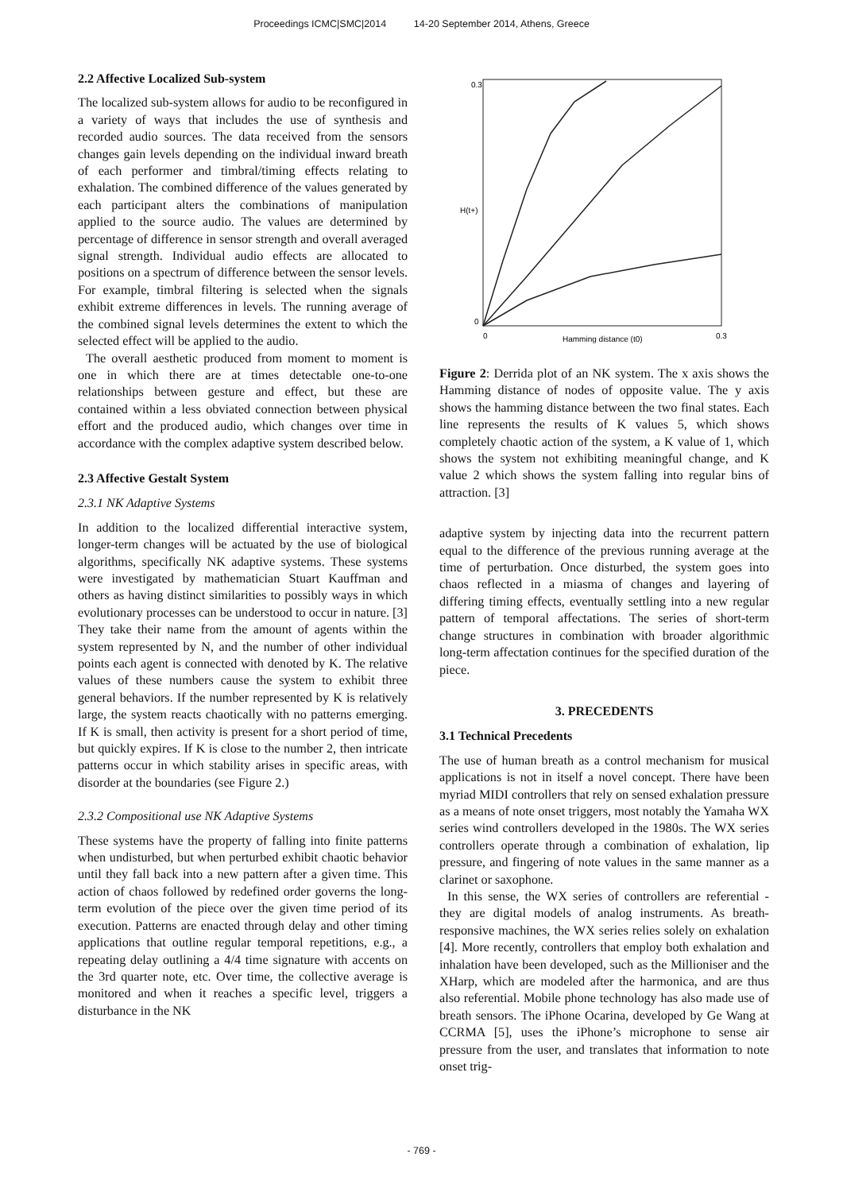Proceedings ICMC|SMC|2014 14-20 September 2014, Athens, Greece
2.2 Affective Localized Sub-system
The localized sub-system allows for audio to be reconfigured in a variety of ways that includes the use of synthesis and recorded audio sources. The data received from the sensors changes gain levels depending on the individual inward breath of each performer and timbral/timing effects relating to exhalation. The combined difference of the values generated by each participant alters the combinations of manipulation applied to the source audio. The values are determined by percentage of difference in sensor strength and overall averaged signal strength. Individual audio effects are allocated to positions on a spectrum of difference between the sensor levels. For example, timbral filtering is selected when the signals exhibit extreme differences in levels. The running average of the combined signal levels determines the extent to which the selected effect will be applied to the audio.
The overall aesthetic produced from moment to moment is one in which there are at times detectable one-to-one relationships between gesture and effect, but these are contained within a less obviated connection between physical effort and the produced audio, which changes over time in accordance with the complex adaptive system described below.
2.3 Affective Gestalt System
2.3.1 NK Adaptive Systems
In addition to the localized differential interactive system, longer-term changes will be actuated by the use of biological algorithms, specifically NK adaptive systems. These systems were investigated by mathematician Stuart Kauffman and others as having distinct similarities to possibly ways in which evolutionary processes can be understood to occur in nature. [3] They take their name from the amount of agents within the system represented by N, and the number of other individual points each agent is connected with denoted by K. The relative values of these numbers cause the system to exhibit three general behaviors. If the number represented by K is relatively large, the system reacts chaotically with no patterns emerging. If K is small, then activity is present for a short period of time, but quickly expires. If K is close to the number 2, then intricate patterns occur in which stability arises in specific areas, with disorder at the boundaries (see Figure 2.)
2.3.2 Compositional use NK Adaptive Systems
These systems have the property of falling into finite patterns when undisturbed, but when perturbed exhibit chaotic behavior until they fall back into a new pattern after a given time. This action of chaos followed by redefined order governs the long-term evolution of the piece over the given time period of its execution. Patterns are enacted through delay and other timing applications that outline regular temporal repetitions, e.g., a repeating delay outlining a 4/4 time signature with accents on the 3rd quarter note, etc. Over time, the collective average is monitored and when it reaches a specific level, triggers a disturbance in the NK
0.3
H(t+)
0
0
Hamming distance (t0)
0.3
Figure 2: Derrida plot of an NK system. The x axis shows the Hamming distance of nodes of opposite value. The y axis shows the hamming distance between the two final states. Each line represents the results of K values 5, which shows completely chaotic action of the system, a K value of 1, which shows the system not exhibiting meaningful change, and K value 2 which shows the system falling into regular bins of attraction. [3]
adaptive system by injecting data into the recurrent pattern equal to the difference of the previous running average at the time of perturbation. Once disturbed, the system goes into chaos reflected in a miasma of changes and layering of differing timing effects, eventually settling into a new regular pattern of temporal affectations. The series of short-term change structures in combination with broader algorithmic long-term affectation continues for the specified duration of the piece.
3. PRECEDENTS
3.1 Technical Precedents
The use of human breath as a control mechanism for musical applications is not in itself a novel concept. There have been myriad MIDI controllers that rely on sensed exhalation pressure as a means of note onset triggers, most notably the Yamaha WX series wind controllers developed in the 1980s. The WX series controllers operate through a combination of exhalation, lip pressure, and fingering of note values in the same manner as a clarinet or saxophone.
In this sense, the WX series of controllers are referential - they are digital models of analog instruments. As breath-responsive machines, the WX series relies solely on exhalation [4]. More recently, controllers that employ both exhalation and inhalation have been developed, such as the Millioniser and the XHarp, which are modeled after the harmonica, and are thus also referential. Mobile phone technology has also made use of breath sensors. The iPhone Ocarina, developed by Ge Wang at CCRMA [5], uses the iPhone’s microphone to sense air pressure from the user, and translates that information to note onset trig-
- 769 -